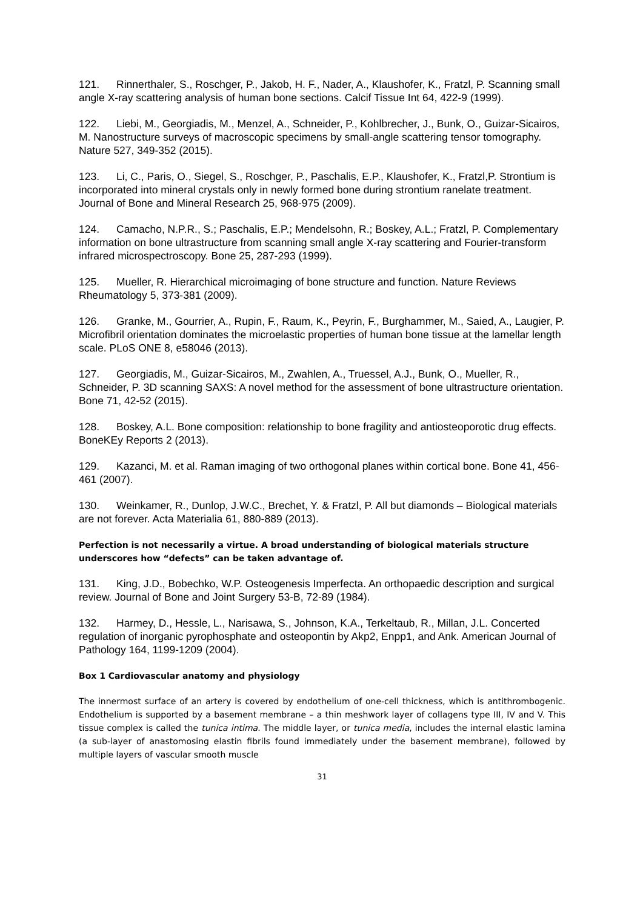121. Rinnerthaler, S., Roschger, P., Jakob, H. F., Nader, A., Klaushofer, K., Fratzl, P. Scanning small angle X-ray scattering analysis of human bone sections. Calcif Tissue Int 64, 422-9 (1999).
122. Liebi, M., Georgiadis, M., Menzel, A., Schneider, P., Kohlbrecher, J., Bunk, O., Guizar-Sicairos, M. Nanostructure surveys of macroscopic specimens by small-angle scattering tensor tomography. Nature 527, 349-352 (2015).
123. Li, C., Paris, O., Siegel, S., Roschger, P., Paschalis, E.P., Klaushofer, K., Fratzl,P. Strontium is incorporated into mineral crystals only in newly formed bone during strontium ranelate treatment. Journal of Bone and Mineral Research 25, 968-975 (2009).
124. Camacho, N.P.R., S.; Paschalis, E.P.; Mendelsohn, R.; Boskey, A.L.; Fratzl, P. Complementary information on bone ultrastructure from scanning small angle X-ray scattering and Fourier-transform infrared microspectroscopy. Bone 25, 287-293 (1999).
125. Mueller, R. Hierarchical microimaging of bone structure and function. Nature Reviews Rheumatology 5, 373-381 (2009).
126. Granke, M., Gourrier, A., Rupin, F., Raum, K., Peyrin, F., Burghammer, M., Saied, A., Laugier, P. Microfibril orientation dominates the microelastic properties of human bone tissue at the lamellar length scale. PLoS ONE 8, e58046 (2013).
127. Georgiadis, M., Guizar-Sicairos, M., Zwahlen, A., Truessel, A.J., Bunk, O., Mueller, R., Schneider, P. 3D scanning SAXS: A novel method for the assessment of bone ultrastructure orientation. Bone 71, 42-52 (2015).
128. Boskey, A.L. Bone composition: relationship to bone fragility and antiosteoporotic drug effects. BoneKEy Reports 2 (2013).
129. Kazanci, M. et al. Raman imaging of two orthogonal planes within cortical bone. Bone 41, 456-461 (2007).
130. Weinkamer, R., Dunlop, J.W.C., Brechet, Y. & Fratzl, P. All but diamonds – Biological materials are not forever. Acta Materialia 61, 880-889 (2013).
Perfection is not necessarily a virtue. A broad understanding of biological materials structure underscores how “defects” can be taken advantage of.
131. King, J.D., Bobechko, W.P. Osteogenesis Imperfecta. An orthopaedic description and surgical review. Journal of Bone and Joint Surgery 53-B, 72-89 (1984).
132. Harmey, D., Hessle, L., Narisawa, S., Johnson, K.A., Terkeltaub, R., Millan, J.L. Concerted regulation of inorganic pyrophosphate and osteopontin by Akp2, Enpp1, and Ank. American Journal of Pathology 164, 1199-1209 (2004).
Box 1 Cardiovascular anatomy and physiology
The innermost surface of an artery is covered by endothelium of one-cell thickness, which is antithrombogenic. Endothelium is supported by a basement membrane – a thin meshwork layer of collagens type III, IV and V. This tissue complex is called the tunica intima. The middle layer, or tunica media, includes the internal elastic lamina (a sub-layer of anastomosing elastin fibrils found immediately under the basement membrane), followed by multiple layers of vascular smooth muscle
31